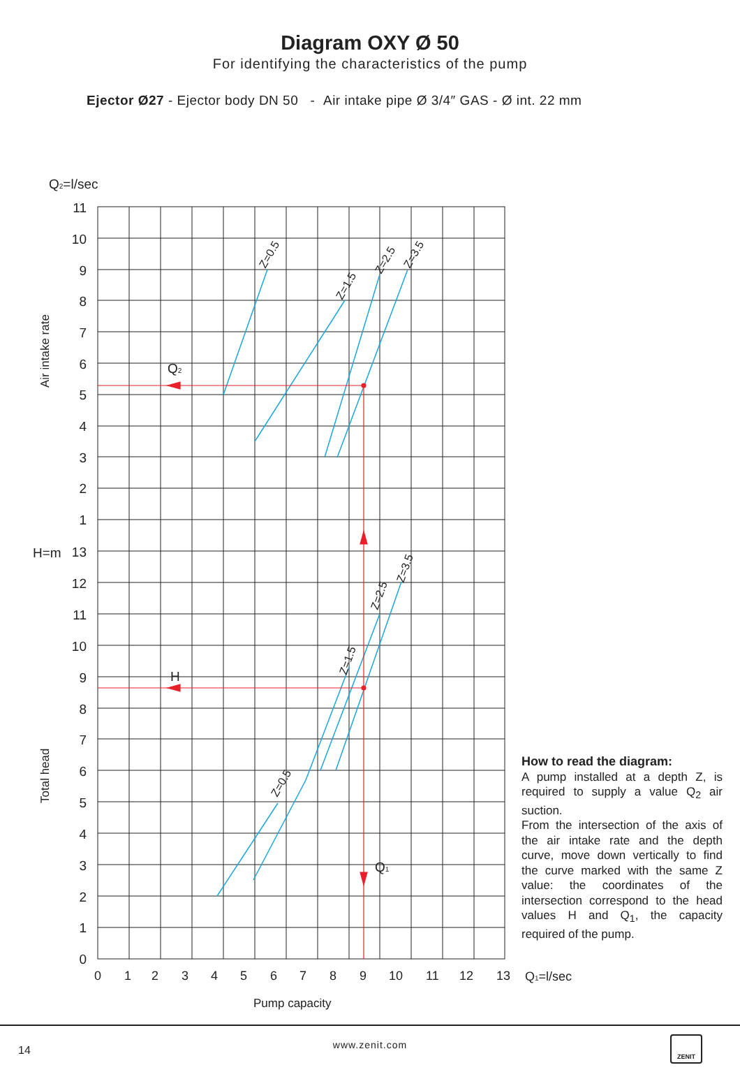Diagram OXY Ø 50
For identifying the characteristics of the pump
Ejector Ø27 - Ejector body DN 50 - Air intake pipe Ø 3/4″ GAS - Ø int. 22 mm
11
10
9
8
7
6
5
4
3
2
1
13
12
11
10
9
8
7
6
5
4
3
2
1
0
Q2=l/sec
H=m
Q2
H
Q1
0
1
2
3
4
5
6
7
8
9
10
11
12
13
Q1=l/sec
Pump capacity
Air intake rate
Total head
Z=0.5
Z=1.5
Z=2.5
Z=3.5
Z=0.5
Z=1.5
Z=2.5
Z=3.5
How to read the diagram:
A pump installed at a depth Z, is required to supply a value Q<sub>2</sub> air suction.
From the intersection of the axis of the air intake rate and the depth curve, move down vertically to find the curve marked with the same Z value: the coordinates of the intersection correspond to the head values H and Q<sub>1</sub>, the capacity required of the pump.
14
www.zenit.com
ZENIT